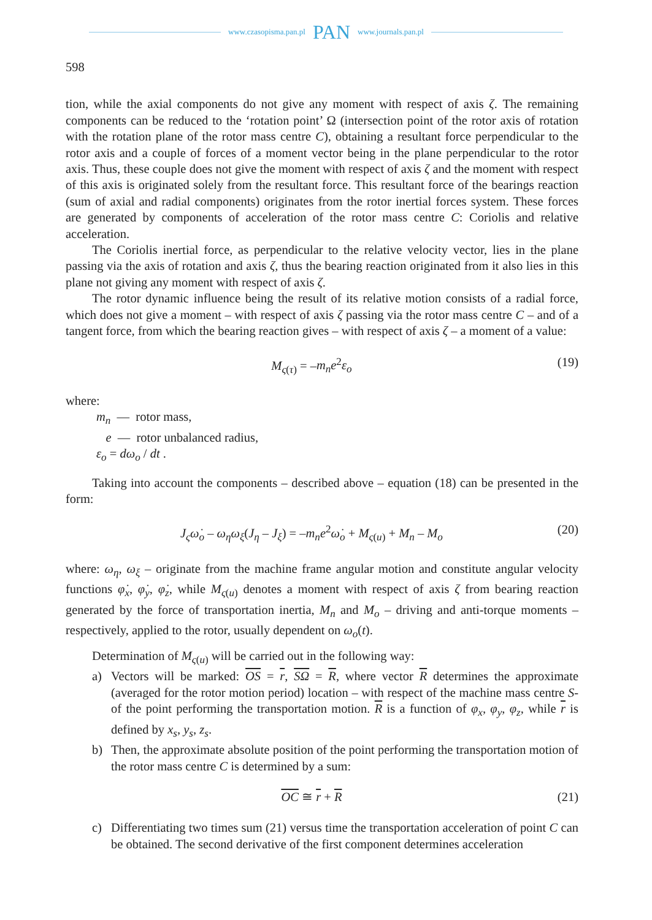www.czasopisma.pan.pl PAN www.journals.pan.pl
598
tion, while the axial components do not give any moment with respect of axis ζ. The remaining components can be reduced to the ‘rotation point’ Ω (intersection point of the rotor axis of rotation with the rotation plane of the rotor mass centre C), obtaining a resultant force perpendicular to the rotor axis and a couple of forces of a moment vector being in the plane perpendicular to the rotor axis. Thus, these couple does not give the moment with respect of axis ζ and the moment with respect of this axis is originated solely from the resultant force. This resultant force of the bearings reaction (sum of axial and radial components) originates from the rotor inertial forces system. These forces are generated by components of acceleration of the rotor mass centre C: Coriolis and relative acceleration.
The Coriolis inertial force, as perpendicular to the relative velocity vector, lies in the plane passing via the axis of rotation and axis ζ, thus the bearing reaction originated from it also lies in this plane not giving any moment with respect of axis ζ.
The rotor dynamic influence being the result of its relative motion consists of a radial force, which does not give a moment – with respect of axis ζ passing via the rotor mass centre C – and of a tangent force, from which the bearing reaction gives – with respect of axis ζ – a moment of a value:
M<sub>ς(τ)</sub> = –m<sub>n</sub>e<sup>2</sup>ε<sub>o</sub> (19)
where:
m<sub>n</sub> — rotor mass,
e — rotor unbalanced radius,
ε<sub>o</sub> = dω<sub>o</sub> / dt .
Taking into account the components – described above – equation (18) can be presented in the form:
J<sub>ς</sub>ω̇<sub>o</sub> – ω<sub>η</sub>ω<sub>ξ</sub>(J<sub>η</sub> – J<sub>ξ</sub>) = –m<sub>n</sub>e<sup>2</sup>ω̇<sub>o</sub> + M<sub>ς(u)</sub> + M<sub>n</sub> – M<sub>o</sub> (20)
where: ω<sub>η</sub>, ω<sub>ξ</sub> – originate from the machine frame angular motion and constitute angular velocity functions φ̇<sub>x</sub>, φ̇<sub>y</sub>, φ̇<sub>z</sub>, while M<sub>ς(u)</sub> denotes a moment with respect of axis ζ from bearing reaction generated by the force of transportation inertia, M<sub>n</sub> and M<sub>o</sub> – driving and anti-torque moments – respectively, applied to the rotor, usually dependent on ω<sub>o</sub>(t).
Determination of M<sub>ς(u)</sub> will be carried out in the following way:
a) Vectors will be marked: OS = r, SΩ = R, where vector R determines the approximate (averaged for the rotor motion period) location – with respect of the machine mass centre S- of the point performing the transportation motion. R is a function of φ<sub>x</sub>, φ<sub>y</sub>, φ<sub>z</sub>, while r is defined by x<sub>s</sub>, y<sub>s</sub>, z<sub>s</sub>.
b) Then, the approximate absolute position of the point performing the transportation motion of the rotor mass centre C is determined by a sum:
OC ≅ r + R (21)
c) Differentiating two times sum (21) versus time the transportation acceleration of point C can be obtained. The second derivative of the first component determines acceleration